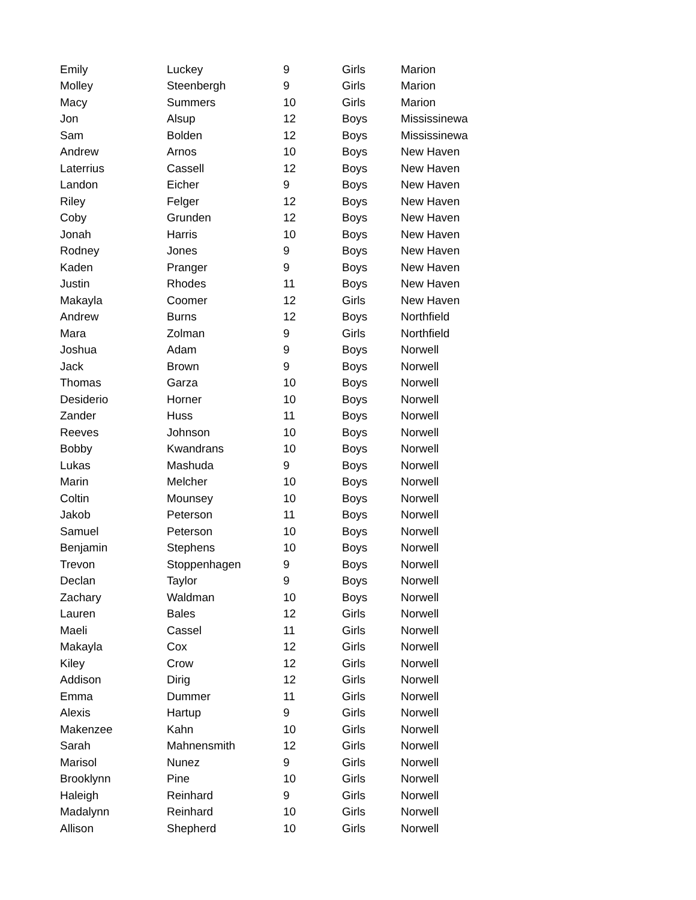| Emily | Luckey | 9 | Girls | Marion |
| Molley | Steenbergh | 9 | Girls | Marion |
| Macy | Summers | 10 | Girls | Marion |
| Jon | Alsup | 12 | Boys | Mississinewa |
| Sam | Bolden | 12 | Boys | Mississinewa |
| Andrew | Arnos | 10 | Boys | New Haven |
| Laterrius | Cassell | 12 | Boys | New Haven |
| Landon | Eicher | 9 | Boys | New Haven |
| Riley | Felger | 12 | Boys | New Haven |
| Coby | Grunden | 12 | Boys | New Haven |
| Jonah | Harris | 10 | Boys | New Haven |
| Rodney | Jones | 9 | Boys | New Haven |
| Kaden | Pranger | 9 | Boys | New Haven |
| Justin | Rhodes | 11 | Boys | New Haven |
| Makayla | Coomer | 12 | Girls | New Haven |
| Andrew | Burns | 12 | Boys | Northfield |
| Mara | Zolman | 9 | Girls | Northfield |
| Joshua | Adam | 9 | Boys | Norwell |
| Jack | Brown | 9 | Boys | Norwell |
| Thomas | Garza | 10 | Boys | Norwell |
| Desiderio | Horner | 10 | Boys | Norwell |
| Zander | Huss | 11 | Boys | Norwell |
| Reeves | Johnson | 10 | Boys | Norwell |
| Bobby | Kwandrans | 10 | Boys | Norwell |
| Lukas | Mashuda | 9 | Boys | Norwell |
| Marin | Melcher | 10 | Boys | Norwell |
| Coltin | Mounsey | 10 | Boys | Norwell |
| Jakob | Peterson | 11 | Boys | Norwell |
| Samuel | Peterson | 10 | Boys | Norwell |
| Benjamin | Stephens | 10 | Boys | Norwell |
| Trevon | Stoppenhagen | 9 | Boys | Norwell |
| Declan | Taylor | 9 | Boys | Norwell |
| Zachary | Waldman | 10 | Boys | Norwell |
| Lauren | Bales | 12 | Girls | Norwell |
| Maeli | Cassel | 11 | Girls | Norwell |
| Makayla | Cox | 12 | Girls | Norwell |
| Kiley | Crow | 12 | Girls | Norwell |
| Addison | Dirig | 12 | Girls | Norwell |
| Emma | Dummer | 11 | Girls | Norwell |
| Alexis | Hartup | 9 | Girls | Norwell |
| Makenzee | Kahn | 10 | Girls | Norwell |
| Sarah | Mahnensmith | 12 | Girls | Norwell |
| Marisol | Nunez | 9 | Girls | Norwell |
| Brooklynn | Pine | 10 | Girls | Norwell |
| Haleigh | Reinhard | 9 | Girls | Norwell |
| Madalynn | Reinhard | 10 | Girls | Norwell |
| Allison | Shepherd | 10 | Girls | Norwell |